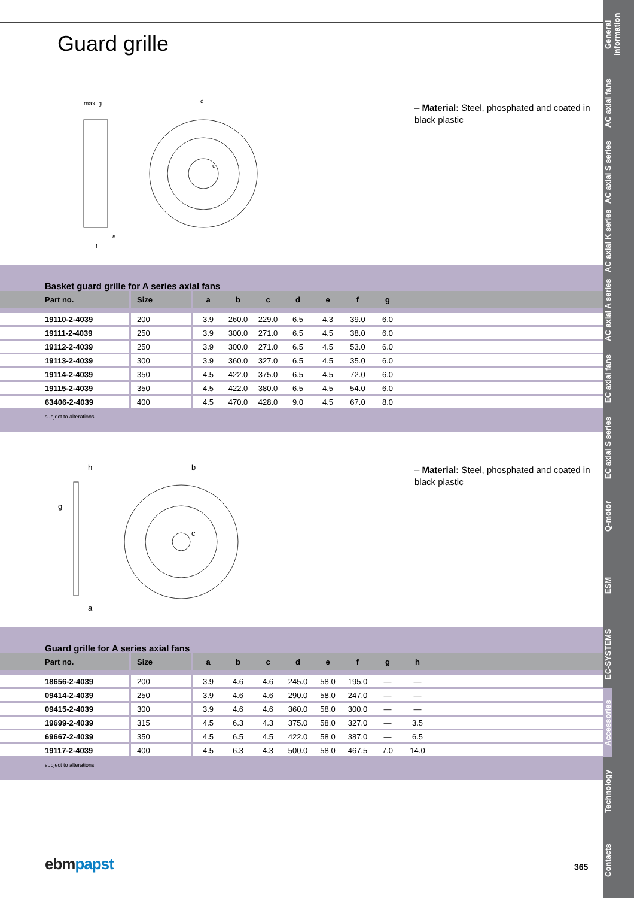Guard grille
General information
AC axial fans
AC axial S series
AC axial K series
AC axial A series
EC axial fans
EC axial S series
Q-motor
ESM
EC-SYSTEMS
Accessories
Technology
Contacts
max. g
d
e
a
f
– Material: Steel, phosphated and coated in black plastic
Basket guard grille for A series axial fans
| Part no. | Size | a | b | c | d | e | f | g | |
| --- | --- | --- | --- | --- | --- | --- | --- | --- | --- |
| 19110-2-4039 | 200 | 3.9 | 260.0 | 229.0 | 6.5 | 4.3 | 39.0 | 6.0 | |
| 19111-2-4039 | 250 | 3.9 | 300.0 | 271.0 | 6.5 | 4.5 | 38.0 | 6.0 | |
| 19112-2-4039 | 250 | 3.9 | 300.0 | 271.0 | 6.5 | 4.5 | 53.0 | 6.0 | |
| 19113-2-4039 | 300 | 3.9 | 360.0 | 327.0 | 6.5 | 4.5 | 35.0 | 6.0 | |
| 19114-2-4039 | 350 | 4.5 | 422.0 | 375.0 | 6.5 | 4.5 | 72.0 | 6.0 | |
| 19115-2-4039 | 350 | 4.5 | 422.0 | 380.0 | 6.5 | 4.5 | 54.0 | 6.0 | |
| 63406-2-4039 | 400 | 4.5 | 470.0 | 428.0 | 9.0 | 4.5 | 67.0 | 8.0 | |
subject to alterations
h
g
b
a
c
– Material: Steel, phosphated and coated in black plastic
Guard grille for A series axial fans
| Part no. | Size | a | b | c | d | e | f | g | h | |
| --- | --- | --- | --- | --- | --- | --- | --- | --- | --- | --- |
| 18656-2-4039 | 200 | 3.9 | 4.6 | 4.6 | 245.0 | 58.0 | 195.0 | — | — | |
| 09414-2-4039 | 250 | 3.9 | 4.6 | 4.6 | 290.0 | 58.0 | 247.0 | — | — | |
| 09415-2-4039 | 300 | 3.9 | 4.6 | 4.6 | 360.0 | 58.0 | 300.0 | — | — | |
| 19699-2-4039 | 315 | 4.5 | 6.3 | 4.3 | 375.0 | 58.0 | 327.0 | — | 3.5 | |
| 69667-2-4039 | 350 | 4.5 | 6.5 | 4.5 | 422.0 | 58.0 | 387.0 | — | 6.5 | |
| 19117-2-4039 | 400 | 4.5 | 6.3 | 4.3 | 500.0 | 58.0 | 467.5 | 7.0 | 14.0 | |
subject to alterations
ebm papst 365